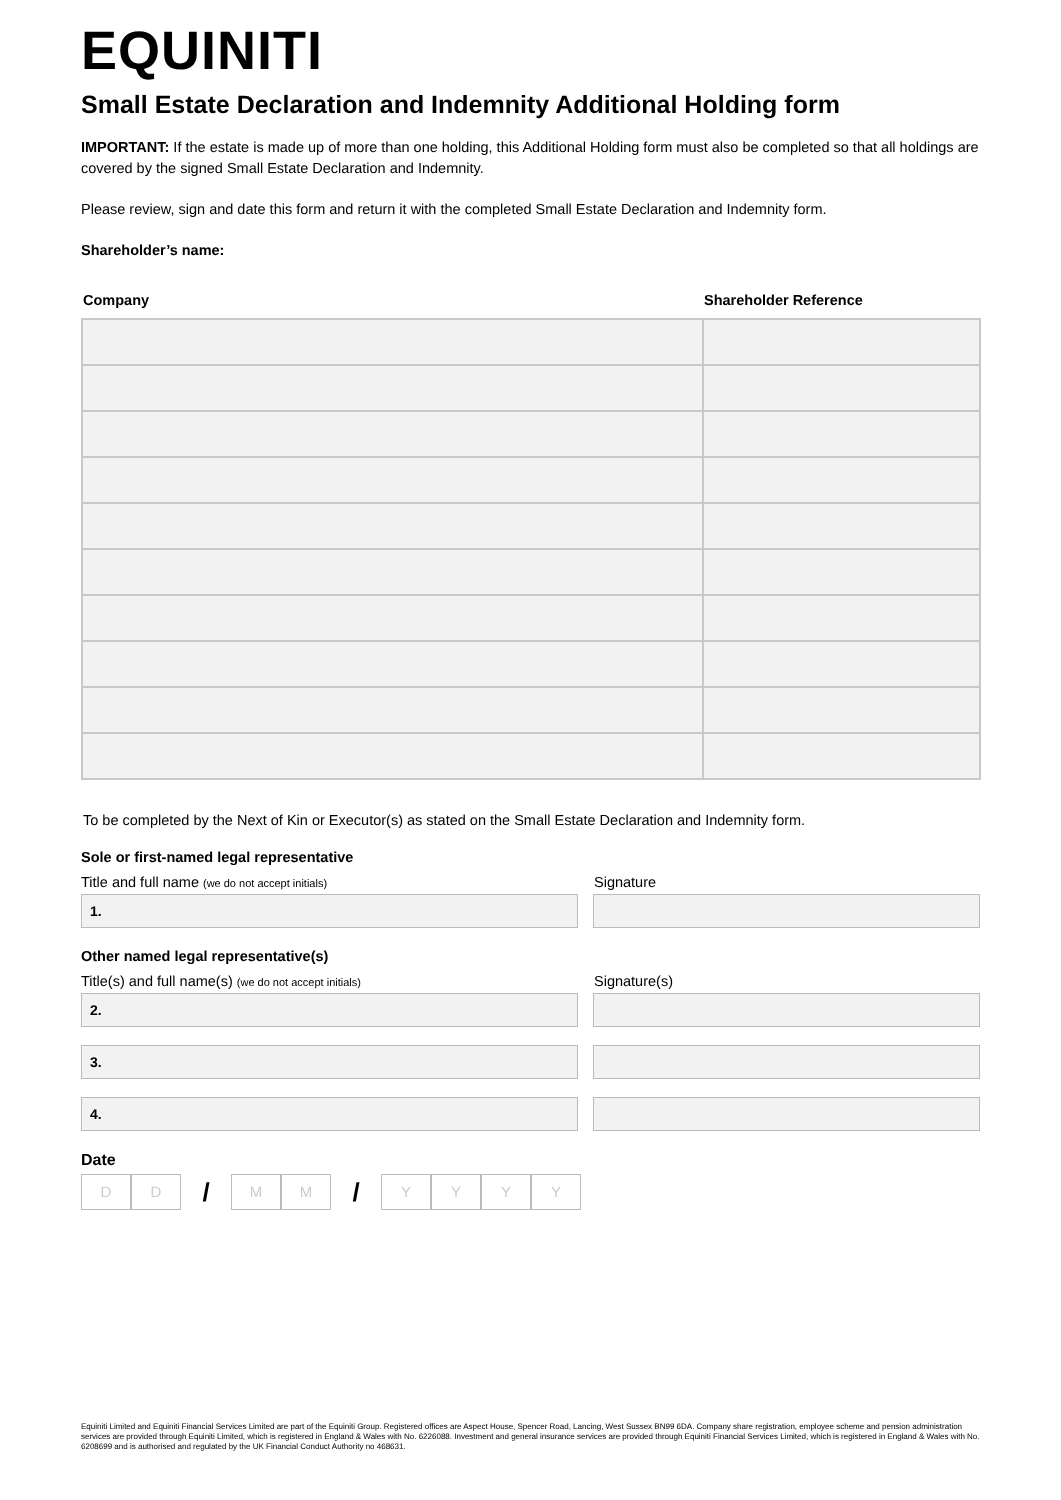EQUINITI
Small Estate Declaration and Indemnity Additional Holding form
IMPORTANT: If the estate is made up of more than one holding, this Additional Holding form must also be completed so that all holdings are covered by the signed Small Estate Declaration and Indemnity.
Please review, sign and date this form and return it with the completed Small Estate Declaration and Indemnity form.
Shareholder’s name:
| Company | Shareholder Reference |
| --- | --- |
To be completed by the Next of Kin or Executor(s) as stated on the Small Estate Declaration and Indemnity form.
Sole or first-named legal representative
Title and full name (we do not accept initials)
Signature
1.
Other named legal representative(s)
Title(s) and full name(s) (we do not accept initials)
Signature(s)
2.
3.
4.
Date
D D
/
M M
/
Y Y Y Y
Equiniti Limited and Equiniti Financial Services Limited are part of the Equiniti Group. Registered offices are Aspect House, Spencer Road, Lancing, West Sussex BN99 6DA. Company share registration, employee scheme and pension administration services are provided through Equiniti Limited, which is registered in England & Wales with No. 6226088. Investment and general insurance services are provided through Equiniti Financial Services Limited, which is registered in England & Wales with No. 6208699 and is authorised and regulated by the UK Financial Conduct Authority no 468631.